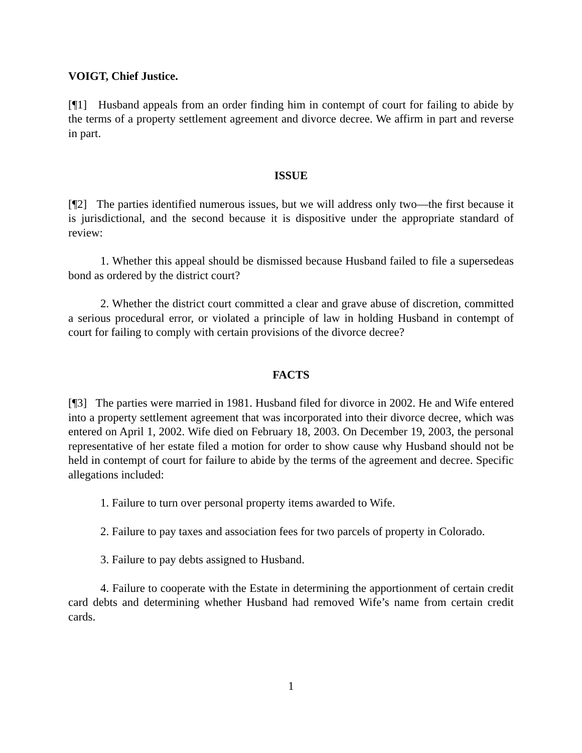VOIGT, Chief Justice.
[¶1] Husband appeals from an order finding him in contempt of court for failing to abide by the terms of a property settlement agreement and divorce decree. We affirm in part and reverse in part.
ISSUE
[¶2] The parties identified numerous issues, but we will address only two—the first because it is jurisdictional, and the second because it is dispositive under the appropriate standard of review:
1. Whether this appeal should be dismissed because Husband failed to file a supersedeas bond as ordered by the district court?
2. Whether the district court committed a clear and grave abuse of discretion, committed a serious procedural error, or violated a principle of law in holding Husband in contempt of court for failing to comply with certain provisions of the divorce decree?
FACTS
[¶3] The parties were married in 1981. Husband filed for divorce in 2002. He and Wife entered into a property settlement agreement that was incorporated into their divorce decree, which was entered on April 1, 2002. Wife died on February 18, 2003. On December 19, 2003, the personal representative of her estate filed a motion for order to show cause why Husband should not be held in contempt of court for failure to abide by the terms of the agreement and decree. Specific allegations included:
1. Failure to turn over personal property items awarded to Wife.
2. Failure to pay taxes and association fees for two parcels of property in Colorado.
3. Failure to pay debts assigned to Husband.
4. Failure to cooperate with the Estate in determining the apportionment of certain credit card debts and determining whether Husband had removed Wife’s name from certain credit cards.
1